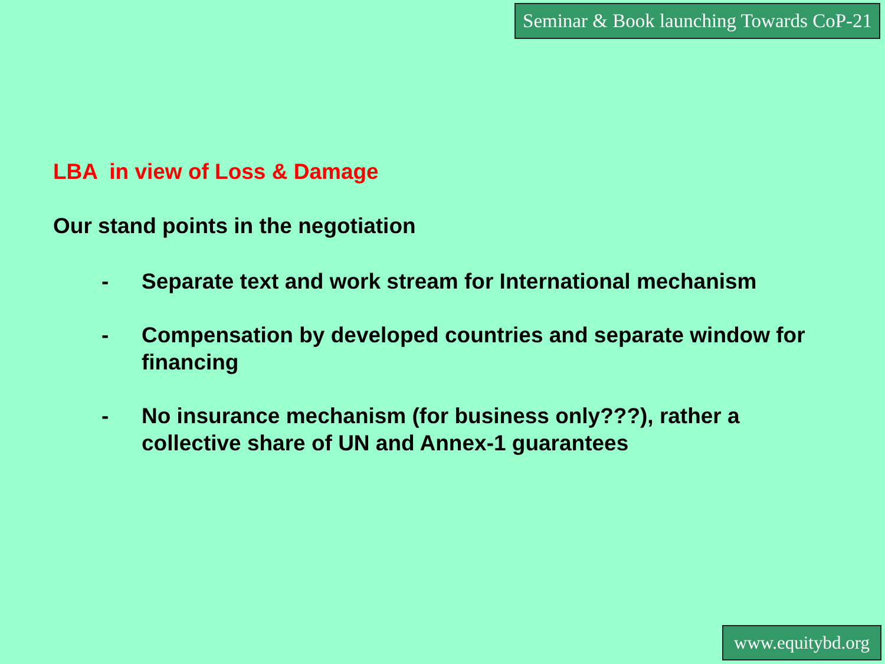Seminar & Book launching Towards CoP-21
LBA in view of Loss & Damage
Our stand points in the negotiation
- Separate text and work stream for International mechanism
- Compensation by developed countries and separate window for financing
- No insurance mechanism (for business only???), rather a collective share of UN and Annex-1 guarantees
www.equitybd.org